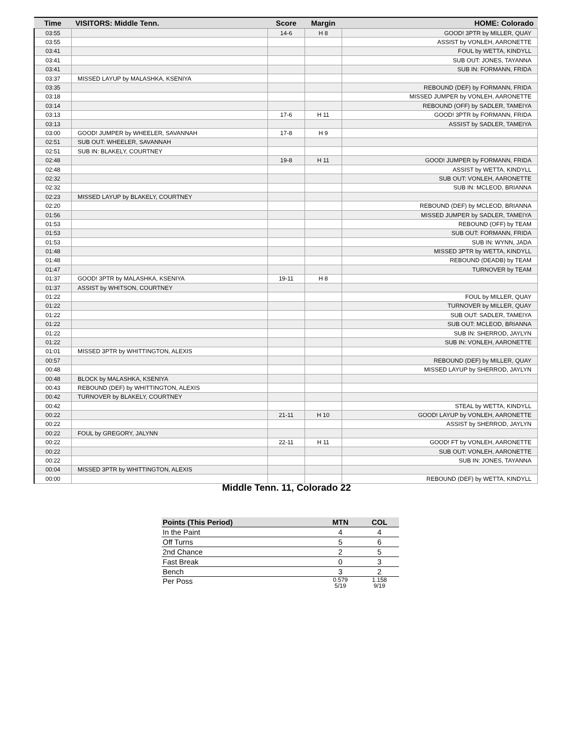| Time | VISITORS: Middle Tenn. | Score | Margin | HOME: Colorado |
| --- | --- | --- | --- | --- |
| 03:55 | | 14-6 | H 8 | GOOD! 3PTR by MILLER, QUAY |
| 03:55 | | | | ASSIST by VONLEH, AARONETTE |
| 03:41 | | | | FOUL by WETTA, KINDYLL |
| 03:41 | | | | SUB OUT: JONES, TAYANNA |
| 03:41 | | | | SUB IN: FORMANN, FRIDA |
| 03:37 | MISSED LAYUP by MALASHKA, KSENIYA | | | |
| 03:35 | | | | REBOUND (DEF) by FORMANN, FRIDA |
| 03:18 | | | | MISSED JUMPER by VONLEH, AARONETTE |
| 03:14 | | | | REBOUND (OFF) by SADLER, TAMEIYA |
| 03:13 | | 17-6 | H 11 | GOOD! 3PTR by FORMANN, FRIDA |
| 03:13 | | | | ASSIST by SADLER, TAMEIYA |
| 03:00 | GOOD! JUMPER by WHEELER, SAVANNAH | 17-8 | H 9 | |
| 02:51 | SUB OUT: WHEELER, SAVANNAH | | | |
| 02:51 | SUB IN: BLAKELY, COURTNEY | | | |
| 02:48 | | 19-8 | H 11 | GOOD! JUMPER by FORMANN, FRIDA |
| 02:48 | | | | ASSIST by WETTA, KINDYLL |
| 02:32 | | | | SUB OUT: VONLEH, AARONETTE |
| 02:32 | | | | SUB IN: MCLEOD, BRIANNA |
| 02:23 | MISSED LAYUP by BLAKELY, COURTNEY | | | |
| 02:20 | | | | REBOUND (DEF) by MCLEOD, BRIANNA |
| 01:56 | | | | MISSED JUMPER by SADLER, TAMEIYA |
| 01:53 | | | | REBOUND (OFF) by TEAM |
| 01:53 | | | | SUB OUT: FORMANN, FRIDA |
| 01:53 | | | | SUB IN: WYNN, JADA |
| 01:48 | | | | MISSED 3PTR by WETTA, KINDYLL |
| 01:48 | | | | REBOUND (DEADB) by TEAM |
| 01:47 | | | | TURNOVER by TEAM |
| 01:37 | GOOD! 3PTR by MALASHKA, KSENIYA | 19-11 | H 8 | |
| 01:37 | ASSIST by WHITSON, COURTNEY | | | |
| 01:22 | | | | FOUL by MILLER, QUAY |
| 01:22 | | | | TURNOVER by MILLER, QUAY |
| 01:22 | | | | SUB OUT: SADLER, TAMEIYA |
| 01:22 | | | | SUB OUT: MCLEOD, BRIANNA |
| 01:22 | | | | SUB IN: SHERROD, JAYLYN |
| 01:22 | | | | SUB IN: VONLEH, AARONETTE |
| 01:01 | MISSED 3PTR by WHITTINGTON, ALEXIS | | | |
| 00:57 | | | | REBOUND (DEF) by MILLER, QUAY |
| 00:48 | | | | MISSED LAYUP by SHERROD, JAYLYN |
| 00:48 | BLOCK by MALASHKA, KSENIYA | | | |
| 00:43 | REBOUND (DEF) by WHITTINGTON, ALEXIS | | | |
| 00:42 | TURNOVER by BLAKELY, COURTNEY | | | |
| 00:42 | | | | STEAL by WETTA, KINDYLL |
| 00:22 | | 21-11 | H 10 | GOOD! LAYUP by VONLEH, AARONETTE |
| 00:22 | | | | ASSIST by SHERROD, JAYLYN |
| 00:22 | FOUL by GREGORY, JALYNN | | | |
| 00:22 | | 22-11 | H 11 | GOOD! FT by VONLEH, AARONETTE |
| 00:22 | | | | SUB OUT: VONLEH, AARONETTE |
| 00:22 | | | | SUB IN: JONES, TAYANNA |
| 00:04 | MISSED 3PTR by WHITTINGTON, ALEXIS | | | |
| 00:00 | | | | REBOUND (DEF) by WETTA, KINDYLL |
Middle Tenn. 11, Colorado 22
| Points (This Period) | MTN | COL |
| --- | --- | --- |
| In the Paint | 4 | 4 |
| Off Turns | 5 | 6 |
| 2nd Chance | 2 | 5 |
| Fast Break | 0 | 3 |
| Bench | 3 | 2 |
| Per Poss | 0.579 5/19 | 1.158 9/19 |